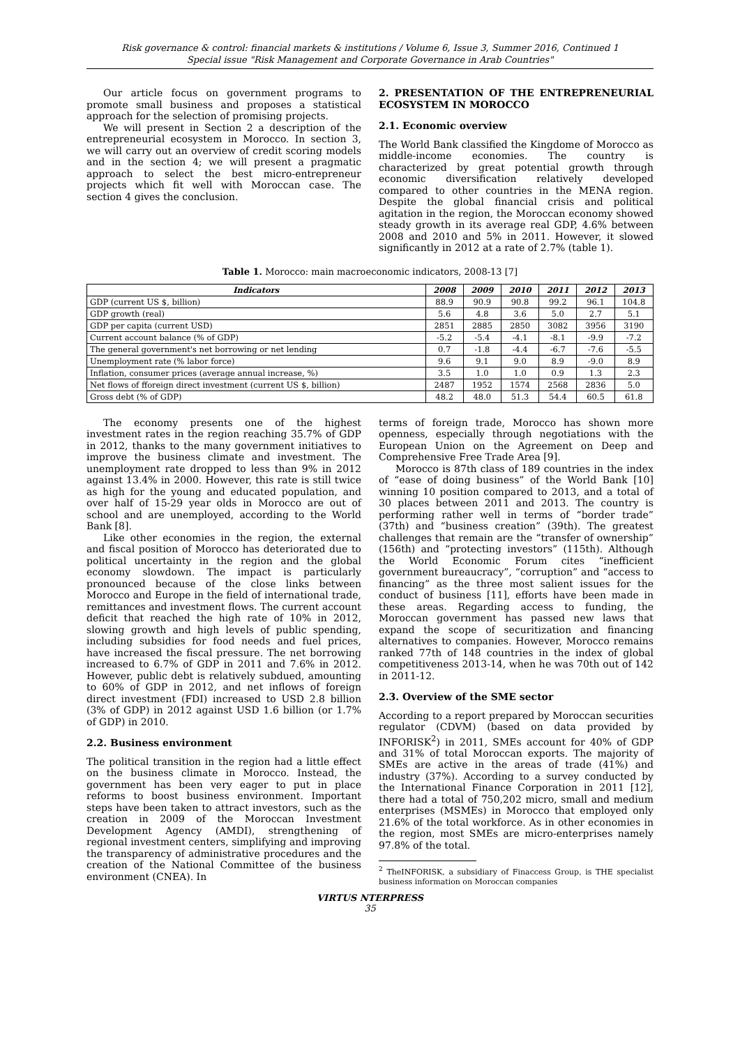Risk governance & control: financial markets & institutions / Volume 6, Issue 3, Summer 2016, Continued 1
Special issue "Risk Management and Corporate Governance in Arab Countries"
Our article focus on government programs to promote small business and proposes a statistical approach for the selection of promising projects.
We will present in Section 2 a description of the entrepreneurial ecosystem in Morocco. In section 3, we will carry out an overview of credit scoring models and in the section 4; we will present a pragmatic approach to select the best micro-entrepreneur projects which fit well with Moroccan case. The section 4 gives the conclusion.
2. PRESENTATION OF THE ENTREPRENEURIAL ECOSYSTEM IN MOROCCO
2.1. Economic overview
The World Bank classified the Kingdome of Morocco as middle-income economies. The country is characterized by great potential growth through economic diversification relatively developed compared to other countries in the MENA region. Despite the global financial crisis and political agitation in the region, the Moroccan economy showed steady growth in its average real GDP, 4.6% between 2008 and 2010 and 5% in 2011. However, it slowed significantly in 2012 at a rate of 2.7% (table 1).
Table 1. Morocco: main macroeconomic indicators, 2008-13 [7]
| Indicators | 2008 | 2009 | 2010 | 2011 | 2012 | 2013 |
| --- | --- | --- | --- | --- | --- | --- |
| GDP (current US $, billion) | 88.9 | 90.9 | 90.8 | 99.2 | 96.1 | 104.8 |
| GDP growth (real) | 5.6 | 4.8 | 3.6 | 5.0 | 2.7 | 5.1 |
| GDP per capita (current USD) | 2851 | 2885 | 2850 | 3082 | 3956 | 3190 |
| Current account balance (% of GDP) | -5.2 | -5.4 | -4.1 | -8.1 | -9.9 | -7.2 |
| The general government's net borrowing or net lending | 0.7 | -1.8 | -4.4 | -6.7 | -7.6 | -5.5 |
| Unemployment rate (% labor force) | 9.6 | 9.1 | 9.0 | 8.9 | -9.0 | 8.9 |
| Inflation, consumer prices (average annual increase, %) | 3.5 | 1.0 | 1.0 | 0.9 | 1.3 | 2.3 |
| Net flows of fforeign direct investment (current US $, billion) | 2487 | 1952 | 1574 | 2568 | 2836 | 5.0 |
| Gross debt (% of GDP) | 48.2 | 48.0 | 51.3 | 54.4 | 60.5 | 61.8 |
The economy presents one of the highest investment rates in the region reaching 35.7% of GDP in 2012, thanks to the many government initiatives to improve the business climate and investment. The unemployment rate dropped to less than 9% in 2012 against 13.4% in 2000. However, this rate is still twice as high for the young and educated population, and over half of 15-29 year olds in Morocco are out of school and are unemployed, according to the World Bank [8].
Like other economies in the region, the external and fiscal position of Morocco has deteriorated due to political uncertainty in the region and the global economy slowdown. The impact is particularly pronounced because of the close links between Morocco and Europe in the field of international trade, remittances and investment flows. The current account deficit that reached the high rate of 10% in 2012, slowing growth and high levels of public spending, including subsidies for food needs and fuel prices, have increased the fiscal pressure. The net borrowing increased to 6.7% of GDP in 2011 and 7.6% in 2012. However, public debt is relatively subdued, amounting to 60% of GDP in 2012, and net inflows of foreign direct investment (FDI) increased to USD 2.8 billion (3% of GDP) in 2012 against USD 1.6 billion (or 1.7% of GDP) in 2010.
2.2. Business environment
The political transition in the region had a little effect on the business climate in Morocco. Instead, the government has been very eager to put in place reforms to boost business environment. Important steps have been taken to attract investors, such as the creation in 2009 of the Moroccan Investment Development Agency (AMDI), strengthening of regional investment centers, simplifying and improving the transparency of administrative procedures and the creation of the National Committee of the business environment (CNEA). In
terms of foreign trade, Morocco has shown more openness, especially through negotiations with the European Union on the Agreement on Deep and Comprehensive Free Trade Area [9].
Morocco is 87th class of 189 countries in the index of “ease of doing business” of the World Bank [10] winning 10 position compared to 2013, and a total of 30 places between 2011 and 2013. The country is performing rather well in terms of “border trade” (37th) and “business creation” (39th). The greatest challenges that remain are the “transfer of ownership” (156th) and “protecting investors” (115th). Although the World Economic Forum cites “inefficient government bureaucracy”, “corruption” and “access to financing” as the three most salient issues for the conduct of business [11], efforts have been made in these areas. Regarding access to funding, the Moroccan government has passed new laws that expand the scope of securitization and financing alternatives to companies. However, Morocco remains ranked 77th of 148 countries in the index of global competitiveness 2013-14, when he was 70th out of 142 in 2011-12.
2.3. Overview of the SME sector
According to a report prepared by Moroccan securities regulator (CDVM) (based on data provided by INFORISK<sup>2</sup>) in 2011, SMEs account for 40% of GDP and 31% of total Moroccan exports. The majority of SMEs are active in the areas of trade (41%) and industry (37%). According to a survey conducted by the International Finance Corporation in 2011 [12], there had a total of 750,202 micro, small and medium enterprises (MSMEs) in Morocco that employed only 21.6% of the total workforce. As in other economies in the region, most SMEs are micro-enterprises namely 97.8% of the total.
<sup>2</sup> TheINFORISK, a subsidiary of Finaccess Group, is THE specialist business information on Moroccan companies
VIRTUS NTERPRESS
35